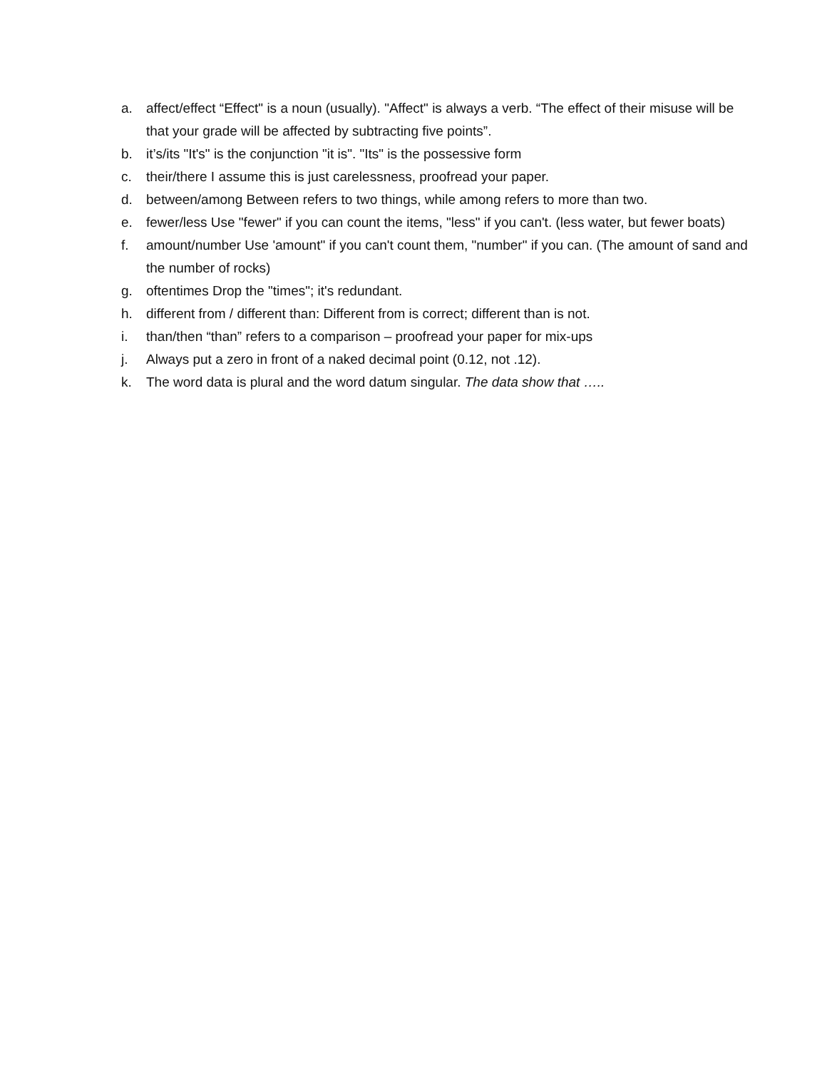a. affect/effect “Effect" is a noun (usually). "Affect" is always a verb. “The effect of their misuse will be that your grade will be affected by subtracting five points”.
b. it’s/its "It's" is the conjunction "it is". "Its" is the possessive form
c. their/there I assume this is just carelessness, proofread your paper.
d. between/among Between refers to two things, while among refers to more than two.
e. fewer/less Use "fewer" if you can count the items, "less" if you can't. (less water, but fewer boats)
f. amount/number Use 'amount" if you can't count them, "number" if you can. (The amount of sand and the number of rocks)
g. oftentimes Drop the "times"; it's redundant.
h. different from / different than: Different from is correct; different than is not.
i. than/then “than” refers to a comparison – proofread your paper for mix-ups
j. Always put a zero in front of a naked decimal point (0.12, not .12).
k. The word data is plural and the word datum singular. The data show that …..